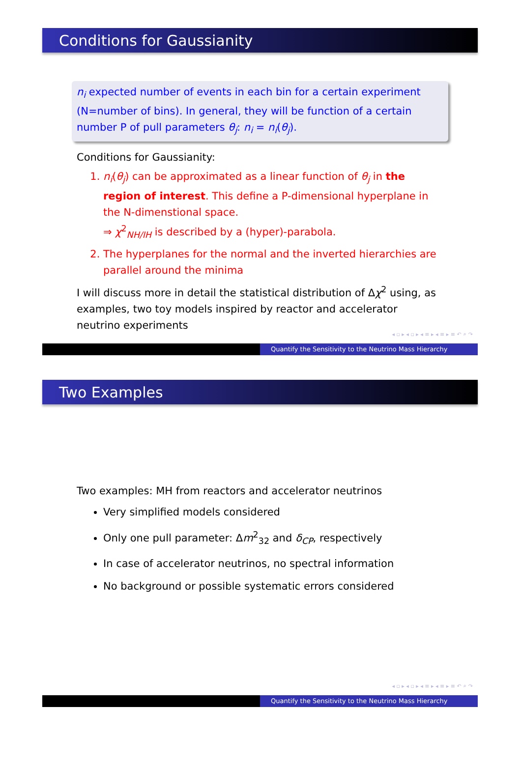Conditions for Gaussianity
n<sub>i</sub> expected number of events in each bin for a certain experiment (N=number of bins). In general, they will be function of a certain number P of pull parameters θ<sub>j</sub>: n<sub>i</sub> = n<sub>i</sub>(θ<sub>j</sub>).
Conditions for Gaussianity:
1. n<sub>i</sub>(θ<sub>j</sub>) can be approximated as a linear function of θ<sub>j</sub> in the region of interest. This define a P-dimensional hyperplane in the N-dimenstional space.
⇒ χ<sup>2</sup><sub>NH/IH</sub> is described by a (hyper)-parabola.
2. The hyperplanes for the normal and the inverted hierarchies are parallel around the minima
I will discuss more in detail the statistical distribution of Δχ<sup>2</sup> using, as examples, two toy models inspired by reactor and accelerator neutrino experiments
◂ ▫ ▸ ◂ ▫ ▸ ◂ ≡ ▸ ◂ ≡ ▸ ≡ ↶ ⌕ ↷
Quantify the Sensitivity to the Neutrino Mass Hierarchy
Two Examples
Two examples: MH from reactors and accelerator neutrinos
Very simplified models considered
Only one pull parameter: Δm<sup>2</sup><sub>32</sub> and δ<sub>CP</sub>, respectively
In case of accelerator neutrinos, no spectral information
No background or possible systematic errors considered
◂ ▫ ▸ ◂ ▫ ▸ ◂ ≡ ▸ ◂ ≡ ▸ ≡ ↶ ⌕ ↷
Quantify the Sensitivity to the Neutrino Mass Hierarchy